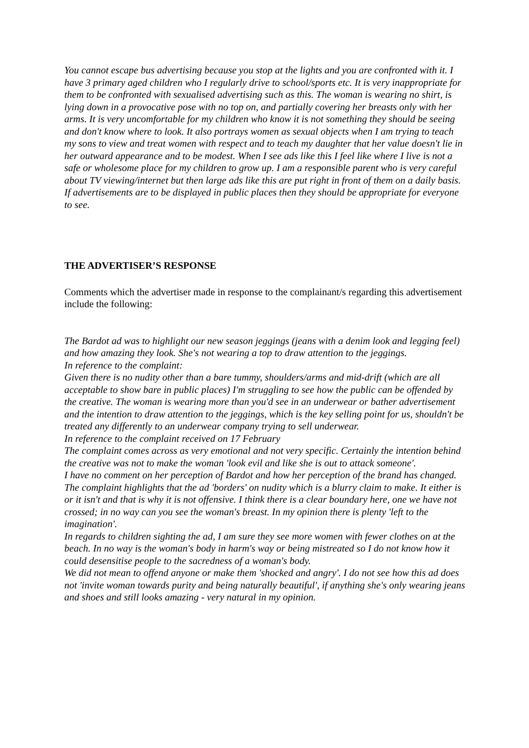You cannot escape bus advertising because you stop at the lights and you are confronted with it. I have 3 primary aged children who I regularly drive to school/sports etc. It is very inappropriate for them to be confronted with sexualised advertising such as this. The woman is wearing no shirt, is lying down in a provocative pose with no top on, and partially covering her breasts only with her arms. It is very uncomfortable for my children who know it is not something they should be seeing and don't know where to look. It also portrays women as sexual objects when I am trying to teach my sons to view and treat women with respect and to teach my daughter that her value doesn't lie in her outward appearance and to be modest. When I see ads like this I feel like where I live is not a safe or wholesome place for my children to grow up. I am a responsible parent who is very careful about TV viewing/internet but then large ads like this are put right in front of them on a daily basis. If advertisements are to be displayed in public places then they should be appropriate for everyone to see.
THE ADVERTISER’S RESPONSE
Comments which the advertiser made in response to the complainant/s regarding this advertisement include the following:
The Bardot ad was to highlight our new season jeggings (jeans with a denim look and legging feel) and how amazing they look. She's not wearing a top to draw attention to the jeggings.
In reference to the complaint:
Given there is no nudity other than a bare tummy, shoulders/arms and mid-drift (which are all acceptable to show bare in public places) I'm struggling to see how the public can be offended by the creative. The woman is wearing more than you'd see in an underwear or bather advertisement and the intention to draw attention to the jeggings, which is the key selling point for us, shouldn't be treated any differently to an underwear company trying to sell underwear.
In reference to the complaint received on 17 February
The complaint comes across as very emotional and not very specific. Certainly the intention behind the creative was not to make the woman 'look evil and like she is out to attack someone'.
I have no comment on her perception of Bardot and how her perception of the brand has changed.
The complaint highlights that the ad 'borders' on nudity which is a blurry claim to make. It either is or it isn't and that is why it is not offensive. I think there is a clear boundary here, one we have not crossed; in no way can you see the woman's breast. In my opinion there is plenty 'left to the imagination'.
In regards to children sighting the ad, I am sure they see more women with fewer clothes on at the beach. In no way is the woman's body in harm's way or being mistreated so I do not know how it could desensitise people to the sacredness of a woman's body.
We did not mean to offend anyone or make them 'shocked and angry'. I do not see how this ad does not 'invite woman towards purity and being naturally beautiful', if anything she's only wearing jeans and shoes and still looks amazing - very natural in my opinion.